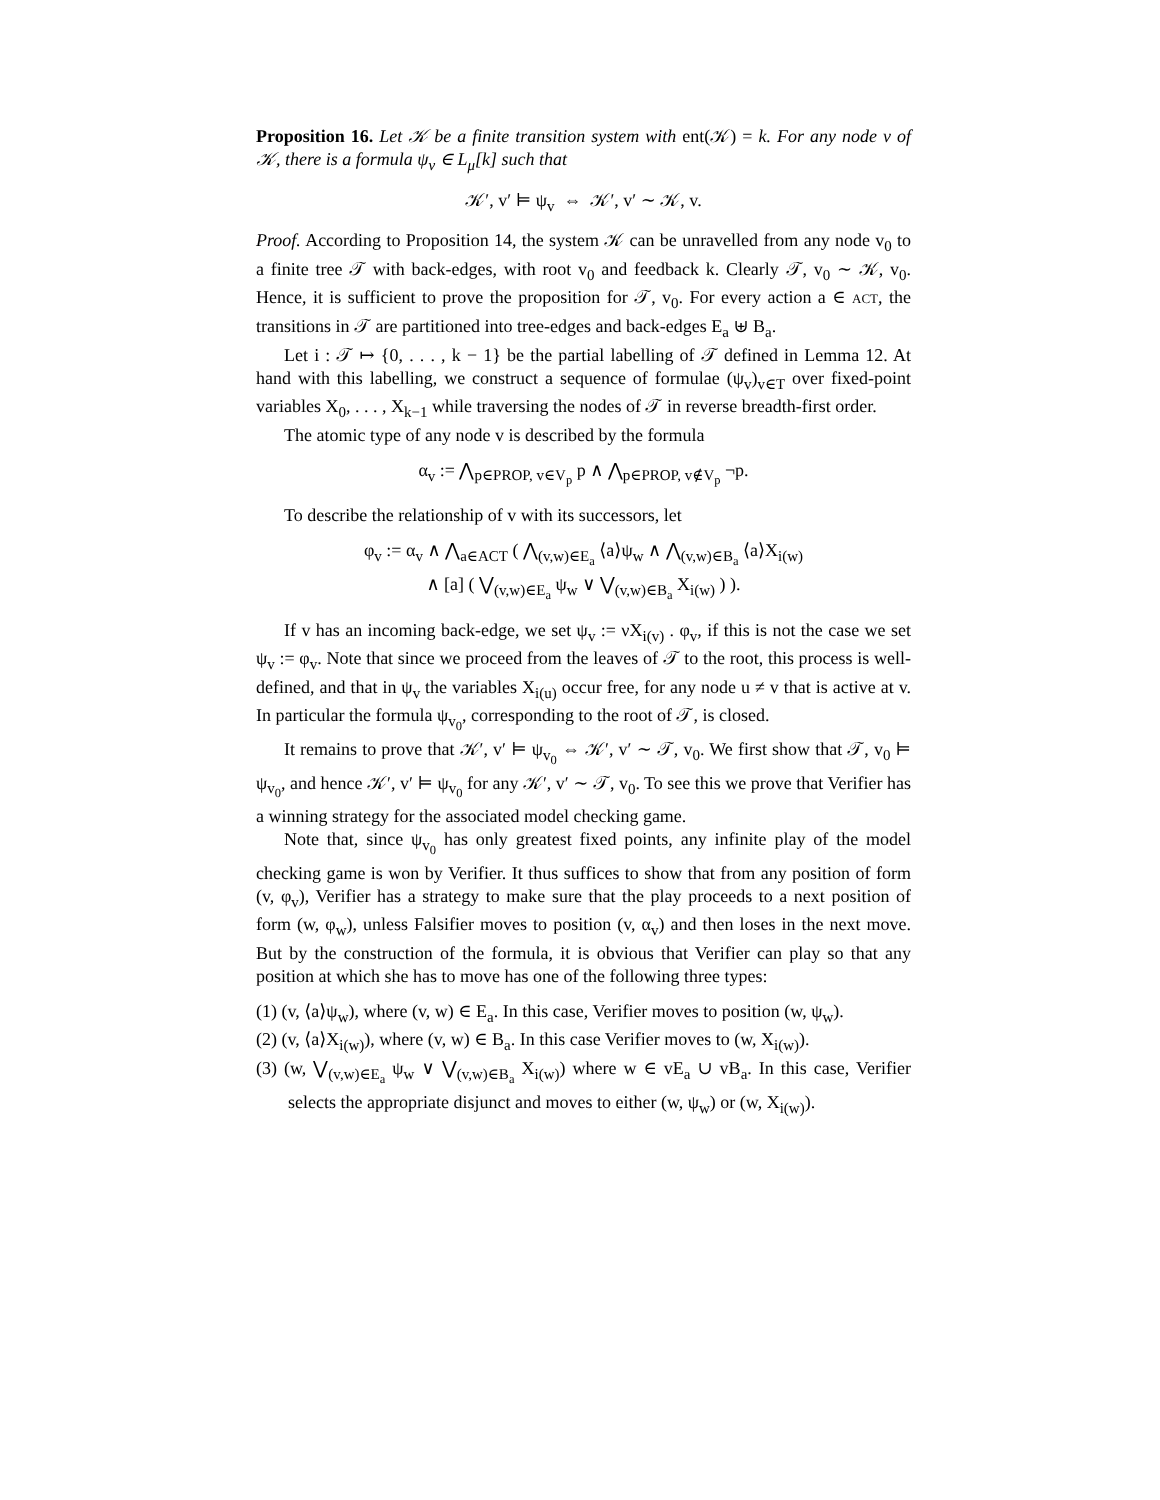Proposition 16. Let 𝒦 be a finite transition system with ent(𝒦) = k. For any node v of 𝒦, there is a formula ψ<sub>v</sub> ∈ L<sub>μ</sub>[k] such that
𝒦′, v′ ⊨ ψ<sub>v</sub> ⇔ 𝒦′, v′ ∼ 𝒦, v.
Proof. According to Proposition 14, the system 𝒦 can be unravelled from any node v<sub>0</sub> to a finite tree 𝒯 with back-edges, with root v<sub>0</sub> and feedback k. Clearly 𝒯, v<sub>0</sub> ∼ 𝒦, v<sub>0</sub>. Hence, it is sufficient to prove the proposition for 𝒯, v<sub>0</sub>. For every action a ∈ ACT, the transitions in 𝒯 are partitioned into tree-edges and back-edges E<sub>a</sub> ⊎ B<sub>a</sub>.
Let i : 𝒯 ↦ {0, . . . , k − 1} be the partial labelling of 𝒯 defined in Lemma 12. At hand with this labelling, we construct a sequence of formulae (ψ<sub>v</sub>)<sub>v∈T</sub> over fixed-point variables X<sub>0</sub>, . . . , X<sub>k−1</sub> while traversing the nodes of 𝒯 in reverse breadth-first order.
The atomic type of any node v is described by the formula
α<sub>v</sub> := ⋀<sub>p∈PROP, v∈V<sub>p</sub></sub> p ∧ ⋀<sub>p∈PROP, v∉V<sub>p</sub></sub> ¬p.
To describe the relationship of v with its successors, let
φ<sub>v</sub> := α<sub>v</sub> ∧ ⋀<sub>a∈ACT</sub> ( ⋀<sub>(v,w)∈E<sub>a</sub></sub> ⟨a⟩ψ<sub>w</sub> ∧ ⋀<sub>(v,w)∈B<sub>a</sub></sub> ⟨a⟩X<sub>i(w)</sub>
∧ [a] ( ⋁<sub>(v,w)∈E<sub>a</sub></sub> ψ<sub>w</sub> ∨ ⋁<sub>(v,w)∈B<sub>a</sub></sub> X<sub>i(w)</sub> ) ).
If v has an incoming back-edge, we set ψ<sub>v</sub> := νX<sub>i(v)</sub> . φ<sub>v</sub>, if this is not the case we set ψ<sub>v</sub> := φ<sub>v</sub>. Note that since we proceed from the leaves of 𝒯 to the root, this process is well-defined, and that in ψ<sub>v</sub> the variables X<sub>i(u)</sub> occur free, for any node u ≠ v that is active at v. In particular the formula ψ<sub>v<sub>0</sub></sub>, corresponding to the root of 𝒯, is closed.
It remains to prove that 𝒦′, v′ ⊨ ψ<sub>v<sub>0</sub></sub> ⇔ 𝒦′, v′ ∼ 𝒯, v<sub>0</sub>. We first show that 𝒯, v<sub>0</sub> ⊨ ψ<sub>v<sub>0</sub></sub>, and hence 𝒦′, v′ ⊨ ψ<sub>v<sub>0</sub></sub> for any 𝒦′, v′ ∼ 𝒯, v<sub>0</sub>. To see this we prove that Verifier has a winning strategy for the associated model checking game.
Note that, since ψ<sub>v<sub>0</sub></sub> has only greatest fixed points, any infinite play of the model checking game is won by Verifier. It thus suffices to show that from any position of form (v, φ<sub>v</sub>), Verifier has a strategy to make sure that the play proceeds to a next position of form (w, φ<sub>w</sub>), unless Falsifier moves to position (v, α<sub>v</sub>) and then loses in the next move. But by the construction of the formula, it is obvious that Verifier can play so that any position at which she has to move has one of the following three types:
(1) (v, ⟨a⟩ψ<sub>w</sub>), where (v, w) ∈ E<sub>a</sub>. In this case, Verifier moves to position (w, ψ<sub>w</sub>).
(2) (v, ⟨a⟩X<sub>i(w)</sub>), where (v, w) ∈ B<sub>a</sub>. In this case Verifier moves to (w, X<sub>i(w)</sub>).
(3) (w, ⋁<sub>(v,w)∈E<sub>a</sub></sub> ψ<sub>w</sub> ∨ ⋁<sub>(v,w)∈B<sub>a</sub></sub> X<sub>i(w)</sub>) where w ∈ vE<sub>a</sub> ∪ vB<sub>a</sub>. In this case, Verifier selects the appropriate disjunct and moves to either (w, ψ<sub>w</sub>) or (w, X<sub>i(w)</sub>).